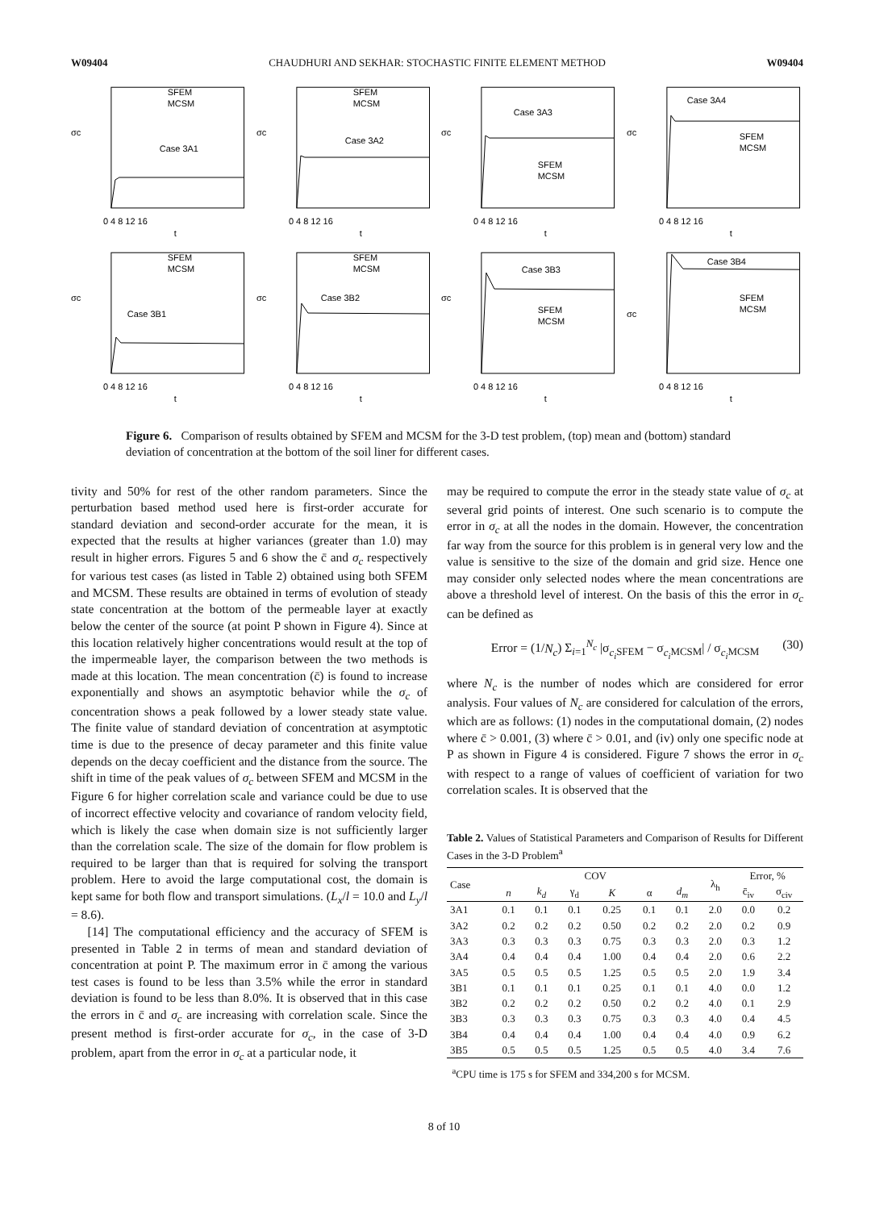W09404 CHAUDHURI AND SEKHAR: STOCHASTIC FINITE ELEMENT METHOD W09404
Case 3A1
SFEM
MCSM
σc
0 4 8 12 16
t
Case 3A2
SFEM
MCSM
σc
0 4 8 12 16
t
Case 3A3
SFEM
MCSM
σc
0 4 8 12 16
t
Case 3A4
SFEM
MCSM
σc
0 4 8 12 16
t
Case 3B1
SFEM
MCSM
σc
0 4 8 12 16
t
Case 3B2
SFEM
MCSM
σc
0 4 8 12 16
t
Case 3B3
SFEM
MCSM
σc
0 4 8 12 16
t
Case 3B4
SFEM
MCSM
σc
0 4 8 12 16
t
Figure 6. Comparison of results obtained by SFEM and MCSM for the 3-D test problem, (top) mean and (bottom) standard deviation of concentration at the bottom of the soil liner for different cases.
tivity and 50% for rest of the other random parameters. Since the perturbation based method used here is first-order accurate for standard deviation and second-order accurate for the mean, it is expected that the results at higher variances (greater than 1.0) may result in higher errors. Figures 5 and 6 show the c̄ and σ<sub>c</sub> respectively for various test cases (as listed in Table 2) obtained using both SFEM and MCSM. These results are obtained in terms of evolution of steady state concentration at the bottom of the permeable layer at exactly below the center of the source (at point P shown in Figure 4). Since at this location relatively higher concentrations would result at the top of the impermeable layer, the comparison between the two methods is made at this location. The mean concentration (c̄) is found to increase exponentially and shows an asymptotic behavior while the σ<sub>c</sub> of concentration shows a peak followed by a lower steady state value. The finite value of standard deviation of concentration at asymptotic time is due to the presence of decay parameter and this finite value depends on the decay coefficient and the distance from the source. The shift in time of the peak values of σ<sub>c</sub> between SFEM and MCSM in the Figure 6 for higher correlation scale and variance could be due to use of incorrect effective velocity and covariance of random velocity field, which is likely the case when domain size is not sufficiently larger than the correlation scale. The size of the domain for flow problem is required to be larger than that is required for solving the transport problem. Here to avoid the large computational cost, the domain is kept same for both flow and transport simulations. (L<sub>x</sub>/l = 10.0 and L<sub>y</sub>/l = 8.6).
[14] The computational efficiency and the accuracy of SFEM is presented in Table 2 in terms of mean and standard deviation of concentration at point P. The maximum error in c̄ among the various test cases is found to be less than 3.5% while the error in standard deviation is found to be less than 8.0%. It is observed that in this case the errors in c̄ and σ<sub>c</sub> are increasing with correlation scale. Since the present method is first-order accurate for σ<sub>c</sub>, in the case of 3-D problem, apart from the error in σ<sub>c</sub> at a particular node, it
may be required to compute the error in the steady state value of σ<sub>c</sub> at several grid points of interest. One such scenario is to compute the error in σ<sub>c</sub> at all the nodes in the domain. However, the concentration far way from the source for this problem is in general very low and the value is sensitive to the size of the domain and grid size. Hence one may consider only selected nodes where the mean concentrations are above a threshold level of interest. On the basis of this the error in σ<sub>c</sub> can be defined as
Error = (1/N<sub>c</sub>) Σ<sub>i=1</sub><sup>N<sub>c</sub></sup> |σ<sub>c<sub>i</sub> SFEM</sub> − σ<sub>c<sub>i</sub> MCSM</sub>| / σ<sub>c<sub>i</sub> MCSM</sub> (30)
where N<sub>c</sub> is the number of nodes which are considered for error analysis. Four values of N<sub>c</sub> are considered for calculation of the errors, which are as follows: (1) nodes in the computational domain, (2) nodes where c̄ > 0.001, (3) where c̄ > 0.01, and (iv) only one specific node at P as shown in Figure 4 is considered. Figure 7 shows the error in σ<sub>c</sub> with respect to a range of values of coefficient of variation for two correlation scales. It is observed that the
Table 2. Values of Statistical Parameters and Comparison of Results for Different Cases in the 3-D Problem<sup>a</sup>
| Case | COV | | | | | | λ<sub>h</sub> | Error, % | |
| --- | --- | --- | --- | --- | --- | --- | --- | --- | --- |
| | n | k<sub>d</sub> | γ<sub>d</sub> | K | α | d<sub>m</sub> | | c̄<sub>iv</sub> | σ<sub>civ</sub> |
| 3A1 | 0.1 | 0.1 | 0.1 | 0.25 | 0.1 | 0.1 | 2.0 | 0.0 | 0.2 |
| 3A2 | 0.2 | 0.2 | 0.2 | 0.50 | 0.2 | 0.2 | 2.0 | 0.2 | 0.9 |
| 3A3 | 0.3 | 0.3 | 0.3 | 0.75 | 0.3 | 0.3 | 2.0 | 0.3 | 1.2 |
| 3A4 | 0.4 | 0.4 | 0.4 | 1.00 | 0.4 | 0.4 | 2.0 | 0.6 | 2.2 |
| 3A5 | 0.5 | 0.5 | 0.5 | 1.25 | 0.5 | 0.5 | 2.0 | 1.9 | 3.4 |
| 3B1 | 0.1 | 0.1 | 0.1 | 0.25 | 0.1 | 0.1 | 4.0 | 0.0 | 1.2 |
| 3B2 | 0.2 | 0.2 | 0.2 | 0.50 | 0.2 | 0.2 | 4.0 | 0.1 | 2.9 |
| 3B3 | 0.3 | 0.3 | 0.3 | 0.75 | 0.3 | 0.3 | 4.0 | 0.4 | 4.5 |
| 3B4 | 0.4 | 0.4 | 0.4 | 1.00 | 0.4 | 0.4 | 4.0 | 0.9 | 6.2 |
| 3B5 | 0.5 | 0.5 | 0.5 | 1.25 | 0.5 | 0.5 | 4.0 | 3.4 | 7.6 |
<sup>a</sup> CPU time is 175 s for SFEM and 334,200 s for MCSM.
8 of 10